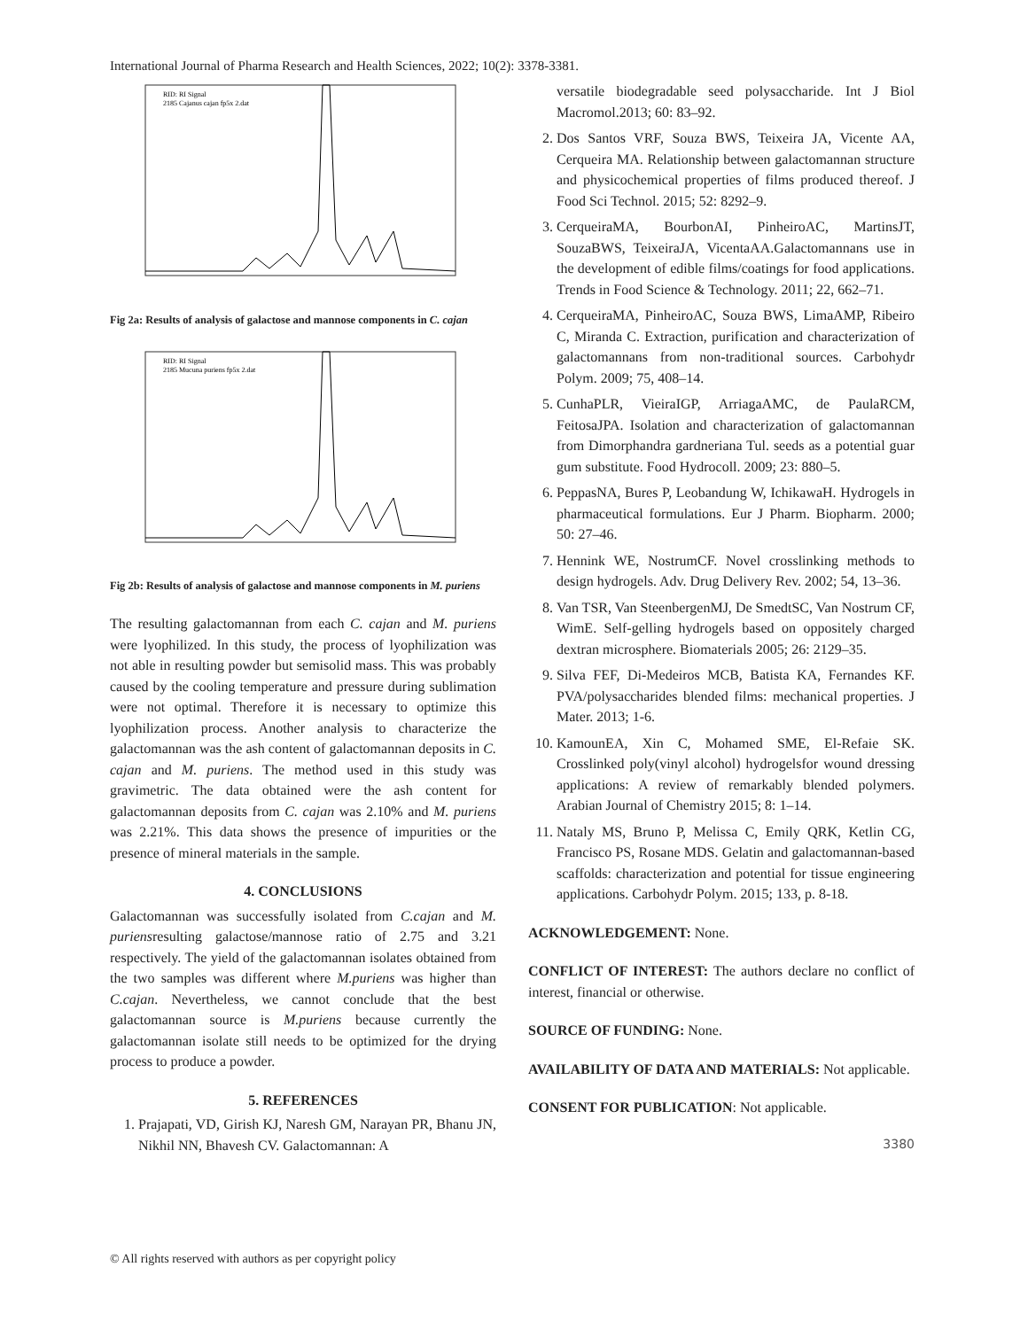International Journal of Pharma Research and Health Sciences, 2022; 10(2): 3378-3381.
RID: RI Signal
2185 Cajanus cajan fp5x 2.dat
Fig 2a: Results of analysis of galactose and mannose components in C. cajan
RID: RI Signal
2185 Mucuna puriens fp5x 2.dat
Fig 2b: Results of analysis of galactose and mannose components in M. puriens
The resulting galactomannan from each C. cajan and M. puriens were lyophilized. In this study, the process of lyophilization was not able in resulting powder but semisolid mass. This was probably caused by the cooling temperature and pressure during sublimation were not optimal. Therefore it is necessary to optimize this lyophilization process. Another analysis to characterize the galactomannan was the ash content of galactomannan deposits in C. cajan and M. puriens. The method used in this study was gravimetric. The data obtained were the ash content for galactomannan deposits from C. cajan was 2.10% and M. puriens was 2.21%. This data shows the presence of impurities or the presence of mineral materials in the sample.
4. CONCLUSIONS
Galactomannan was successfully isolated from C.cajan and M. puriensresulting galactose/mannose ratio of 2.75 and 3.21 respectively. The yield of the galactomannan isolates obtained from the two samples was different where M.puriens was higher than C.cajan. Nevertheless, we cannot conclude that the best galactomannan source is M.puriens because currently the galactomannan isolate still needs to be optimized for the drying process to produce a powder.
5. REFERENCES
1. Prajapati, VD, Girish KJ, Naresh GM, Narayan PR, Bhanu JN, Nikhil NN, Bhavesh CV. Galactomannan: A
versatile biodegradable seed polysaccharide. Int J Biol Macromol.2013; 60: 83–92.
2. Dos Santos VRF, Souza BWS, Teixeira JA, Vicente AA, Cerqueira MA. Relationship between galactomannan structure and physicochemical properties of films produced thereof. J Food Sci Technol. 2015; 52: 8292–9.
3. CerqueiraMA, BourbonAI, PinheiroAC, MartinsJT, SouzaBWS, TeixeiraJA, VicentaAA.Galactomannans use in the development of edible films/coatings for food applications. Trends in Food Science & Technology. 2011; 22, 662–71.
4. CerqueiraMA, PinheiroAC, Souza BWS, LimaAMP, Ribeiro C, Miranda C. Extraction, purification and characterization of galactomannans from non-traditional sources. Carbohydr Polym. 2009; 75, 408–14.
5. CunhaPLR, VieiraIGP, ArriagaAMC, de PaulaRCM, FeitosaJPA. Isolation and characterization of galactomannan from Dimorphandra gardneriana Tul. seeds as a potential guar gum substitute. Food Hydrocoll. 2009; 23: 880–5.
6. PeppasNA, Bures P, Leobandung W, IchikawaH. Hydrogels in pharmaceutical formulations. Eur J Pharm. Biopharm. 2000; 50: 27–46.
7. Hennink WE, NostrumCF. Novel crosslinking methods to design hydrogels. Adv. Drug Delivery Rev. 2002; 54, 13–36.
8. Van TSR, Van SteenbergenMJ, De SmedtSC, Van Nostrum CF, WimE. Self-gelling hydrogels based on oppositely charged dextran microsphere. Biomaterials 2005; 26: 2129–35.
9. Silva FEF, Di-Medeiros MCB, Batista KA, Fernandes KF. PVA/polysaccharides blended films: mechanical properties. J Mater. 2013; 1-6.
10. KamounEA, Xin C, Mohamed SME, El-Refaie SK. Crosslinked poly(vinyl alcohol) hydrogelsfor wound dressing applications: A review of remarkably blended polymers. Arabian Journal of Chemistry 2015; 8: 1–14.
11. Nataly MS, Bruno P, Melissa C, Emily QRK, Ketlin CG, Francisco PS, Rosane MDS. Gelatin and galactomannan-based scaffolds: characterization and potential for tissue engineering applications. Carbohydr Polym. 2015; 133, p. 8-18.
ACKNOWLEDGEMENT: None.
CONFLICT OF INTEREST: The authors declare no conflict of interest, financial or otherwise.
SOURCE OF FUNDING: None.
AVAILABILITY OF DATA AND MATERIALS: Not applicable.
CONSENT FOR PUBLICATION: Not applicable.
3380
© All rights reserved with authors as per copyright policy